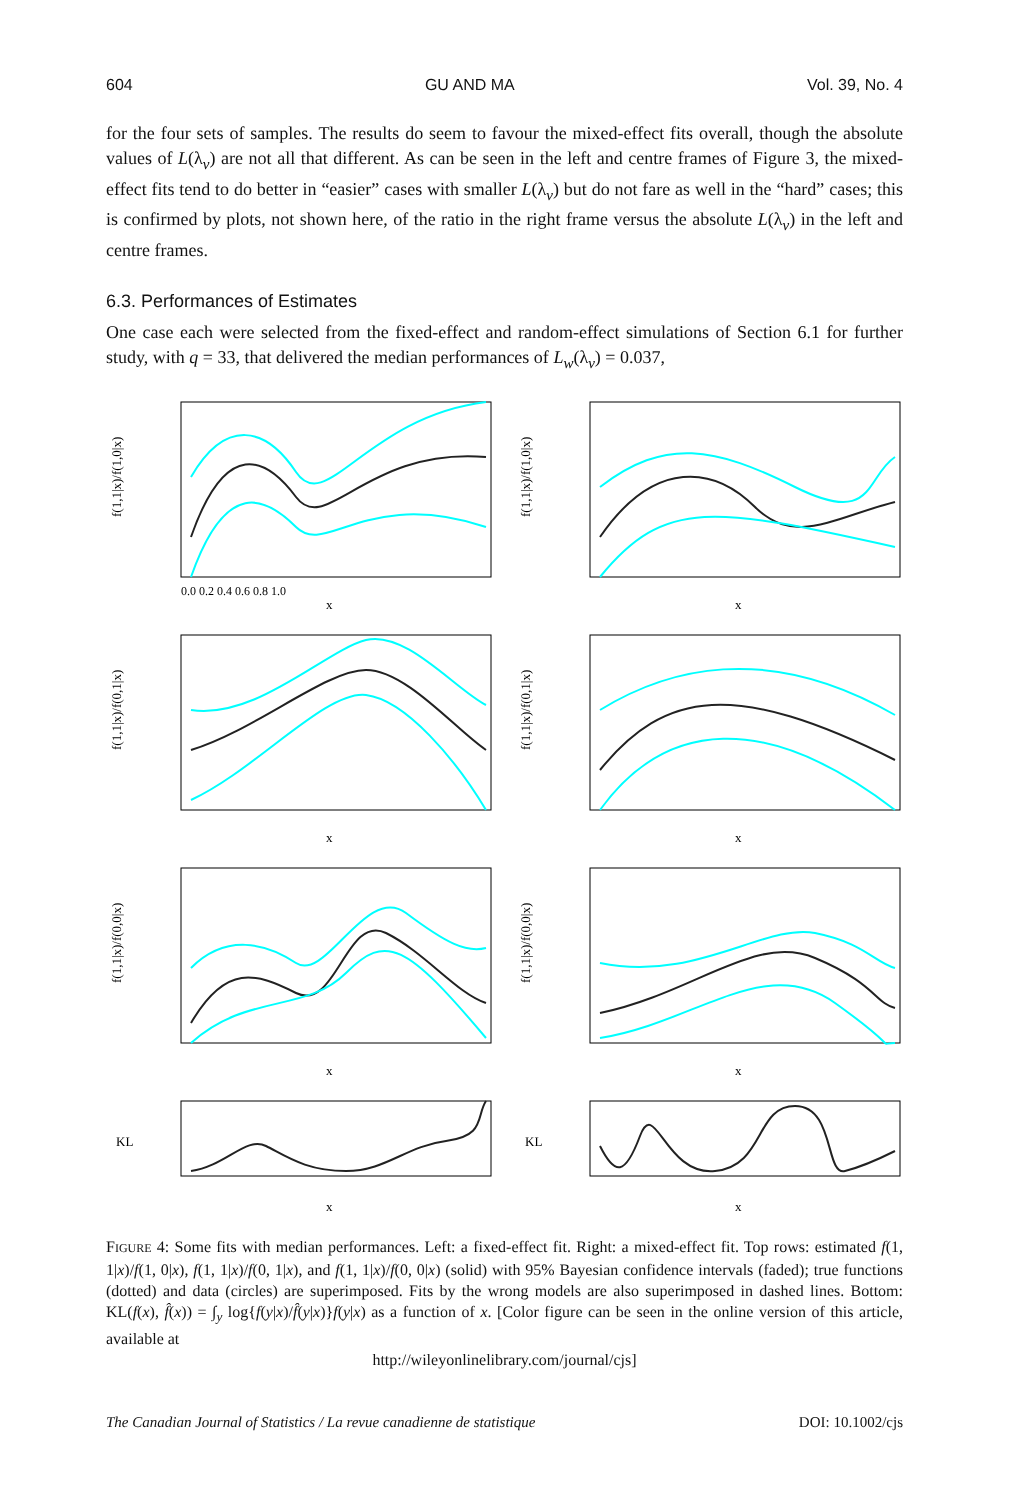604 GU AND MA Vol. 39, No. 4
for the four sets of samples. The results do seem to favour the mixed-effect fits overall, though the absolute values of L(λ<sub>v</sub>) are not all that different. As can be seen in the left and centre frames of Figure 3, the mixed-effect fits tend to do better in “easier” cases with smaller L(λ<sub>v</sub>) but do not fare as well in the “hard” cases; this is confirmed by plots, not shown here, of the ratio in the right frame versus the absolute L(λ<sub>v</sub>) in the left and centre frames.
6.3. Performances of Estimates
One case each were selected from the fixed-effect and random-effect simulations of Section 6.1 for further study, with q = 33, that delivered the median performances of L<sub>w</sub>(λ<sub>v</sub>) = 0.037,
f(1,1|x)/f(1,0|x)
x
0.0 0.2 0.4 0.6 0.8 1.0
f(1,1|x)/f(1,0|x)
x
f(1,1|x)/f(0,1|x)
x
f(1,1|x)/f(0,1|x)
x
f(1,1|x)/f(0,0|x)
x
f(1,1|x)/f(0,0|x)
x
KL
x
KL
x
FIGURE 4: Some fits with median performances. Left: a fixed-effect fit. Right: a mixed-effect fit. Top rows: estimated f(1, 1|x)/f(1, 0|x), f(1, 1|x)/f(0, 1|x), and f(1, 1|x)/f(0, 0|x) (solid) with 95% Bayesian confidence intervals (faded); true functions (dotted) and data (circles) are superimposed. Fits by the wrong models are also superimposed in dashed lines. Bottom: KL(f(x), f̂(x)) = ∫<sub>y</sub> log{f(y|x)/f̂(y|x)}f(y|x) as a function of x. [Color figure can be seen in the online version of this article, available at
http://wileyonlinelibrary.com/journal/cjs]
The Canadian Journal of Statistics / La revue canadienne de statistique DOI: 10.1002/cjs